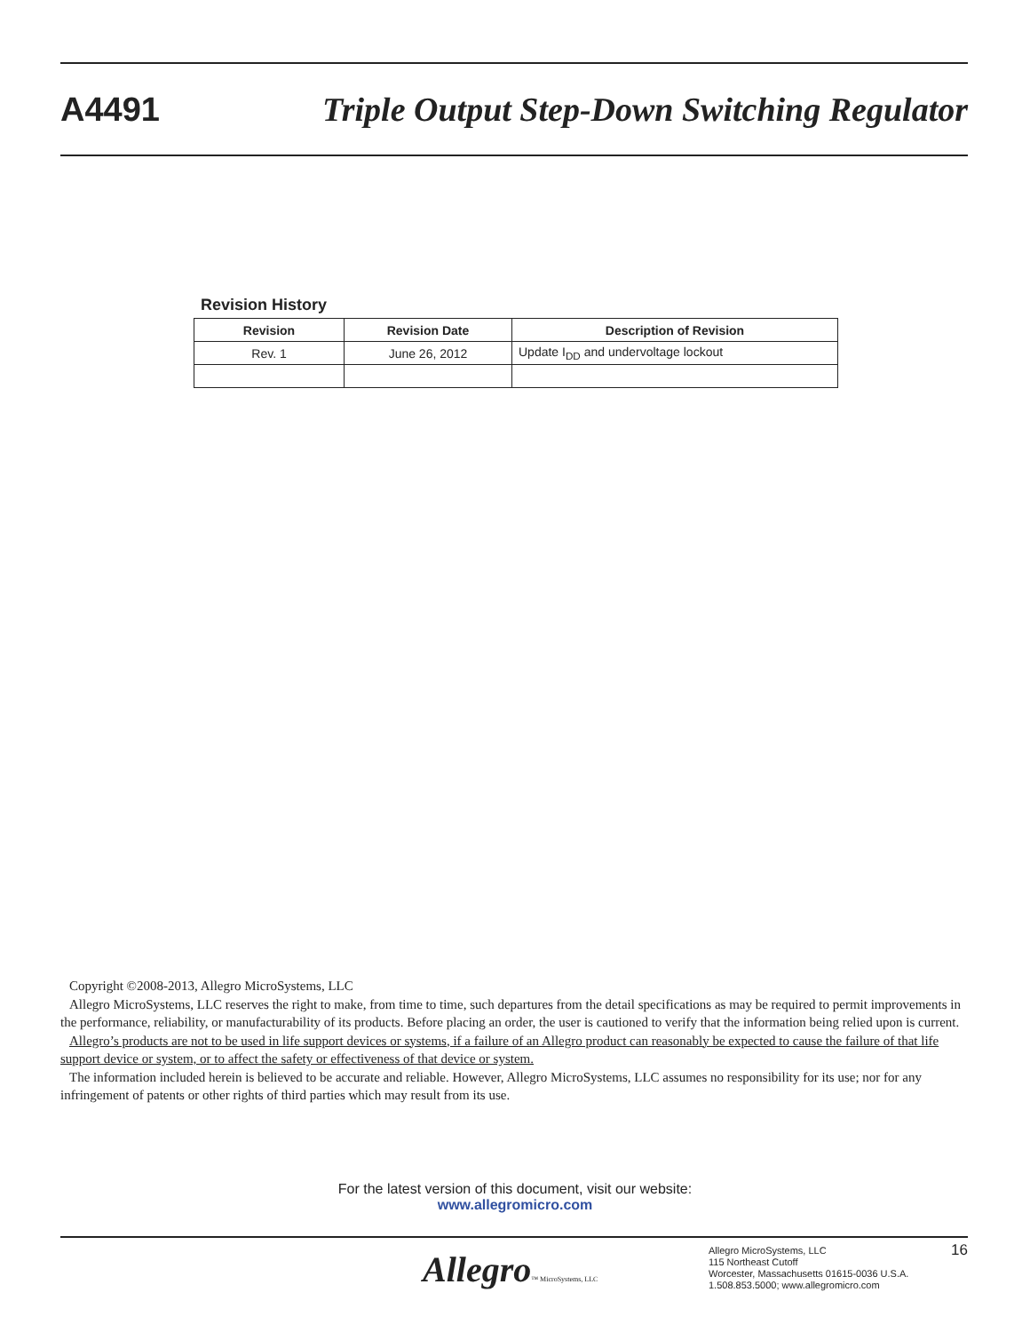A4491 Triple Output Step-Down Switching Regulator
Revision History
| Revision | Revision Date | Description of Revision |
| --- | --- | --- |
| Rev. 1 | June 26, 2012 | Update I<sub>DD</sub> and undervoltage lockout |
Copyright ©2008-2013, Allegro MicroSystems, LLC
Allegro MicroSystems, LLC reserves the right to make, from time to time, such departures from the detail specifications as may be required to permit improvements in the performance, reliability, or manufacturability of its products. Before placing an order, the user is cautioned to verify that the information being relied upon is current.
Allegro’s products are not to be used in life support devices or systems, if a failure of an Allegro product can reasonably be expected to cause the failure of that life support device or system, or to affect the safety or effectiveness of that device or system.
The information included herein is believed to be accurate and reliable. However, Allegro MicroSystems, LLC assumes no responsibility for its use; nor for any infringement of patents or other rights of third parties which may result from its use.
For the latest version of this document, visit our website:
www.allegromicro.com
Allegro™ MicroSystems, LLC
Allegro MicroSystems, LLC
115 Northeast Cutoff
Worcester, Massachusetts 01615-0036 U.S.A.
1.508.853.5000; www.allegromicro.com
16